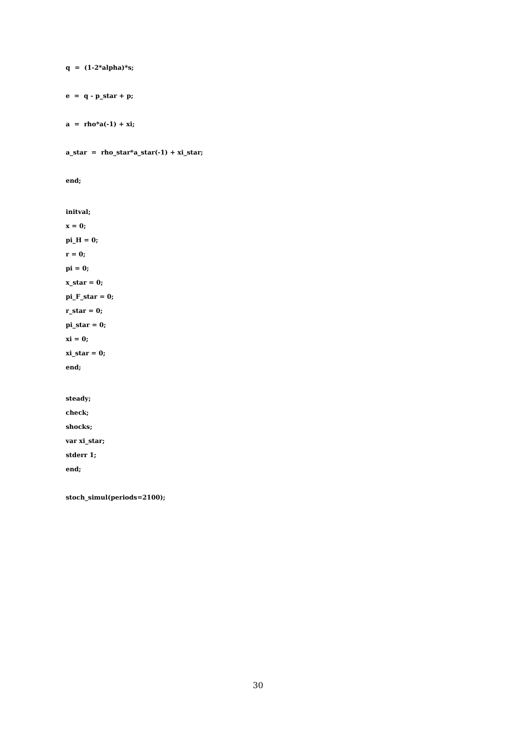q = (1-2*alpha)*s;
e = q - p_star + p;
a = rho*a(-1) + xi;
a_star = rho_star*a_star(-1) + xi_star;
end;
initval;
x = 0;
pi_H = 0;
r = 0;
pi = 0;
x_star = 0;
pi_F_star = 0;
r_star = 0;
pi_star = 0;
xi = 0;
xi_star = 0;
end;
steady;
check;
shocks;
var xi_star;
stderr 1;
end;
stoch_simul(periods=2100);
30